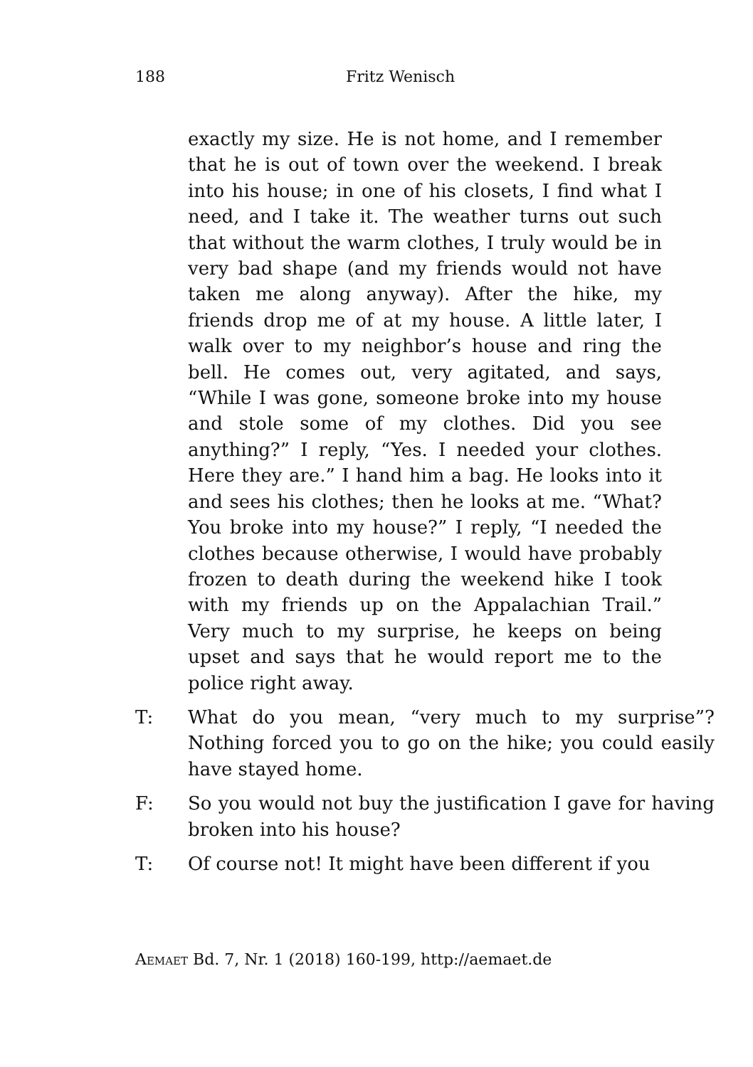188 Fritz Wenisch
exactly my size. He is not home, and I remember that he is out of town over the weekend. I break into his house; in one of his closets, I find what I need, and I take it. The weather turns out such that without the warm clothes, I truly would be in very bad shape (and my friends would not have taken me along anyway). After the hike, my friends drop me of at my house. A little later, I walk over to my neighbor’s house and ring the bell. He comes out, very agitated, and says, “While I was gone, someone broke into my house and stole some of my clothes. Did you see anything?” I reply, “Yes. I needed your clothes. Here they are.” I hand him a bag. He looks into it and sees his clothes; then he looks at me. “What? You broke into my house?” I reply, “I needed the clothes because otherwise, I would have probably frozen to death during the weekend hike I took with my friends up on the Appalachian Trail.” Very much to my surprise, he keeps on being upset and says that he would report me to the police right away.
T: What do you mean, “very much to my surprise”? Nothing forced you to go on the hike; you could easily have stayed home.
F: So you would not buy the justification I gave for having broken into his house?
T: Of course not! It might have been different if you
Aemaet Bd. 7, Nr. 1 (2018) 160-199, http://aemaet.de